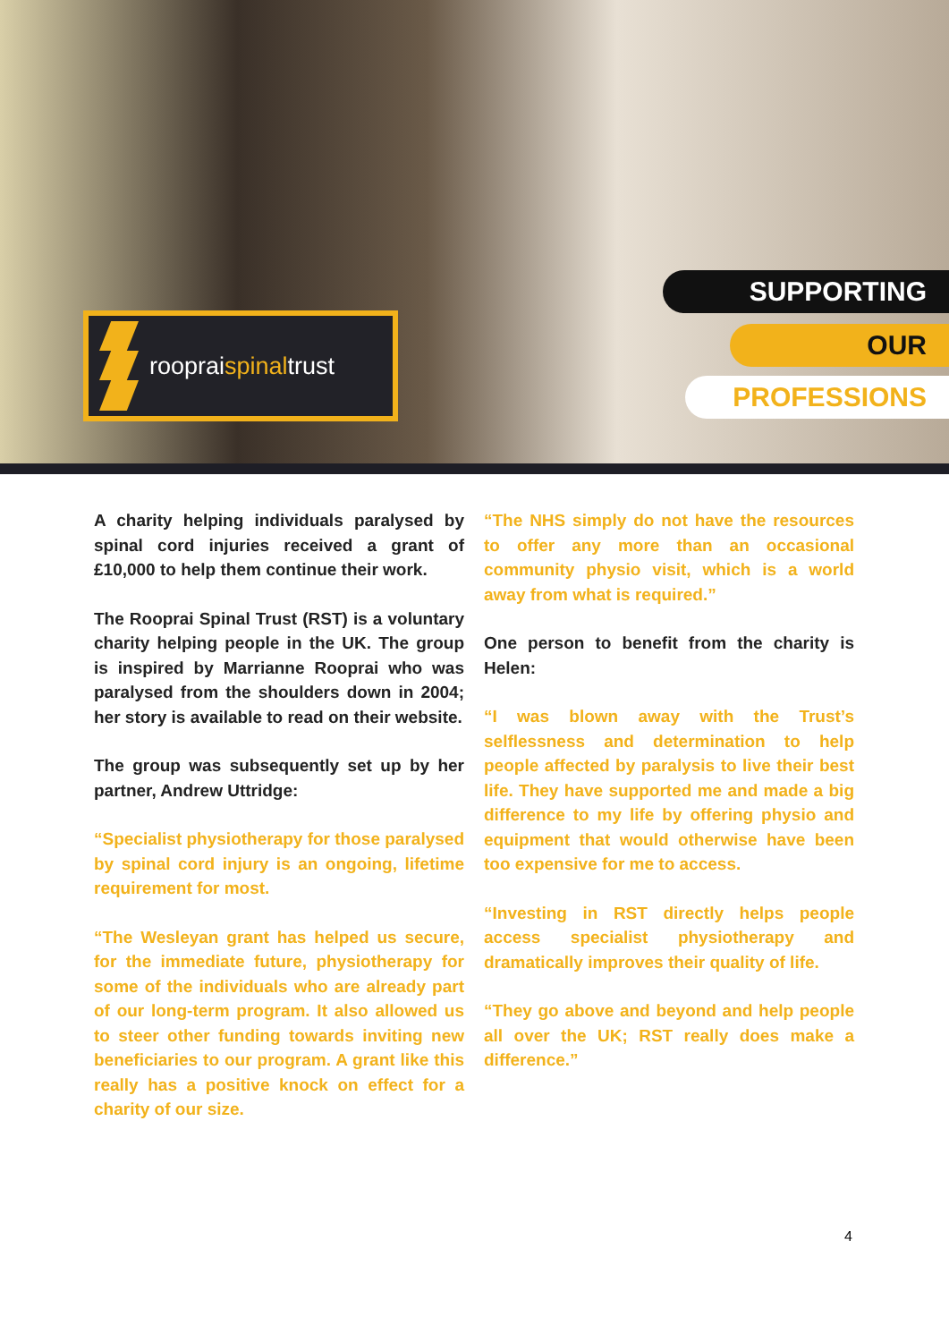roopraispinaltrust
SUPPORTING
OUR
PROFESSIONS
A charity helping individuals paralysed by spinal cord injuries received a grant of £10,000 to help them continue their work.
The Rooprai Spinal Trust (RST) is a voluntary charity helping people in the UK. The group is inspired by Marrianne Rooprai who was paralysed from the shoulders down in 2004; her story is available to read on their website.
The group was subsequently set up by her partner, Andrew Uttridge:
“Specialist physiotherapy for those paralysed by spinal cord injury is an ongoing, lifetime requirement for most.
“The Wesleyan grant has helped us secure, for the immediate future, physiotherapy for some of the individuals who are already part of our long-term program. It also allowed us to steer other funding towards inviting new beneficiaries to our program. A grant like this really has a positive knock on effect for a charity of our size.
“The NHS simply do not have the resources to offer any more than an occasional community physio visit, which is a world away from what is required.”
One person to benefit from the charity is Helen:
“I was blown away with the Trust’s selflessness and determination to help people affected by paralysis to live their best life. They have supported me and made a big difference to my life by offering physio and equipment that would otherwise have been too expensive for me to access.
“Investing in RST directly helps people access specialist physiotherapy and dramatically improves their quality of life.
“They go above and beyond and help people all over the UK; RST really does make a difference.”
4